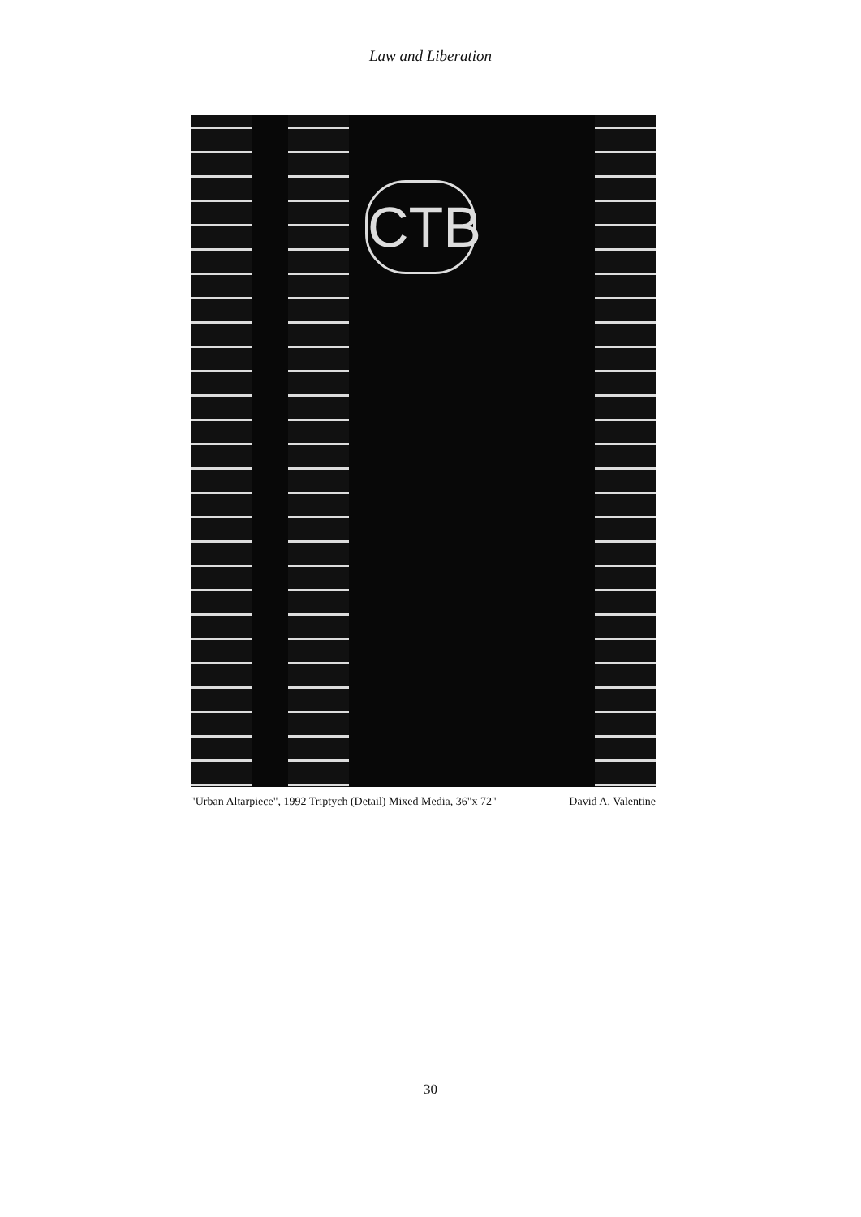Law and Liberation
CTB
"Urban Altarpiece", 1992 Triptych (Detail) Mixed Media, 36"x 72" David A. Valentine
30